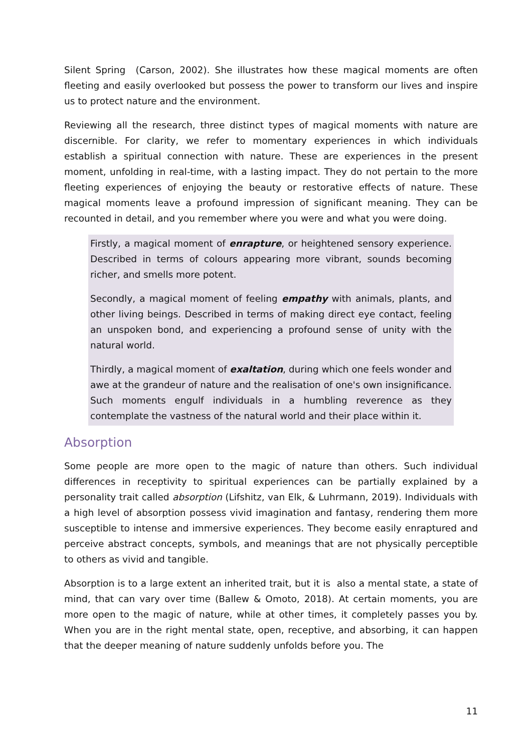Silent Spring (Carson, 2002). She illustrates how these magical moments are often fleeting and easily overlooked but possess the power to transform our lives and inspire us to protect nature and the environment.
Reviewing all the research, three distinct types of magical moments with nature are discernible. For clarity, we refer to momentary experiences in which individuals establish a spiritual connection with nature. These are experiences in the present moment, unfolding in real-time, with a lasting impact. They do not pertain to the more fleeting experiences of enjoying the beauty or restorative effects of nature. These magical moments leave a profound impression of significant meaning. They can be recounted in detail, and you remember where you were and what you were doing.
Firstly, a magical moment of enrapture, or heightened sensory experience. Described in terms of colours appearing more vibrant, sounds becoming richer, and smells more potent.
Secondly, a magical moment of feeling empathy with animals, plants, and other living beings. Described in terms of making direct eye contact, feeling an unspoken bond, and experiencing a profound sense of unity with the natural world.
Thirdly, a magical moment of exaltation, during which one feels wonder and awe at the grandeur of nature and the realisation of one's own insignificance. Such moments engulf individuals in a humbling reverence as they contemplate the vastness of the natural world and their place within it.
Absorption
Some people are more open to the magic of nature than others. Such individual differences in receptivity to spiritual experiences can be partially explained by a personality trait called absorption (Lifshitz, van Elk, & Luhrmann, 2019). Individuals with a high level of absorption possess vivid imagination and fantasy, rendering them more susceptible to intense and immersive experiences. They become easily enraptured and perceive abstract concepts, symbols, and meanings that are not physically perceptible to others as vivid and tangible.
Absorption is to a large extent an inherited trait, but it is also a mental state, a state of mind, that can vary over time (Ballew & Omoto, 2018). At certain moments, you are more open to the magic of nature, while at other times, it completely passes you by. When you are in the right mental state, open, receptive, and absorbing, it can happen that the deeper meaning of nature suddenly unfolds before you. The
11